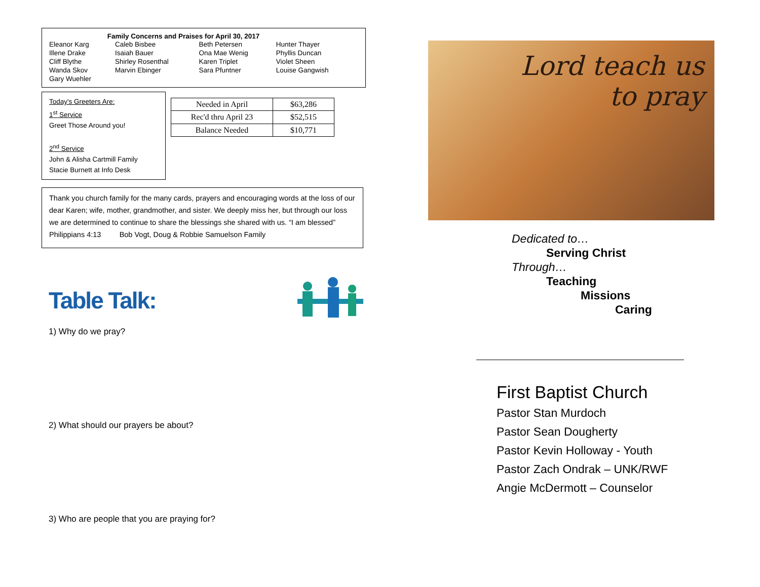Family Concerns and Praises for April 30, 2017
| Eleanor Karg | Caleb Bisbee | Beth Petersen | Hunter Thayer |
| Illene Drake | Isaiah Bauer | Ona Mae Wenig | Phyllis Duncan |
| Cliff Blythe | Shirley Rosenthal | Karen Triplet | Violet Sheen |
| Wanda Skov | Marvin Ebinger | Sara Pfuntner | Louise Gangwish |
| Gary Wuehler | | | |
Today's Greeters Are:
1<sup>st</sup> Service
Greet Those Around you!
2<sup>nd</sup> Service
John & Alisha Cartmill Family
Stacie Burnett at Info Desk
| Needed in April | $63,286 |
| Rec'd thru April 23 | $52,515 |
| Balance Needed | $10,771 |
Thank you church family for the many cards, prayers and encouraging words at the loss of our dear Karen; wife, mother, grandmother, and sister. We deeply miss her, but through our loss we are determined to continue to share the blessings she shared with us. “I am blessed” Philippians 4:13 Bob Vogt, Doug & Robbie Samuelson Family
Table Talk:
1) Why do we pray?
2) What should our prayers be about?
3) Who are people that you are praying for?
Lord teach us
to pray
Dedicated to…
Serving Christ
Through…
Teaching
Missions
Caring
First Baptist Church
Pastor Stan Murdoch
Pastor Sean Dougherty
Pastor Kevin Holloway - Youth
Pastor Zach Ondrak – UNK/RWF
Angie McDermott – Counselor